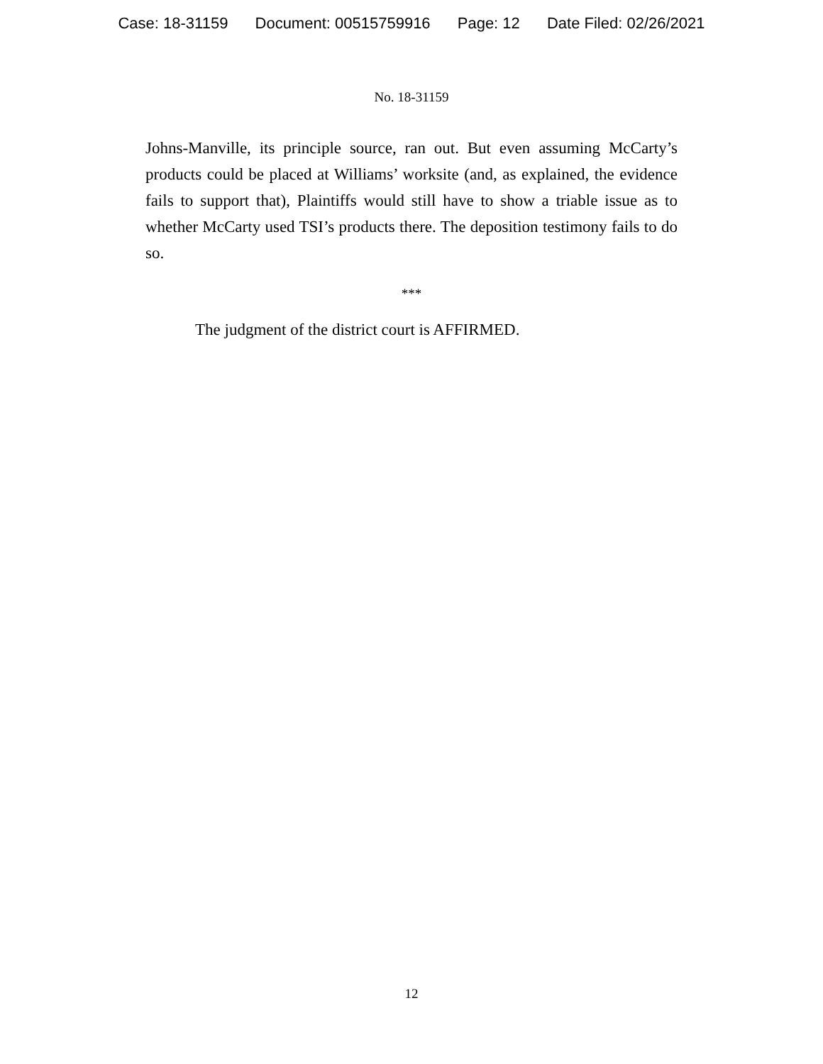Case: 18-31159 Document: 00515759916 Page: 12 Date Filed: 02/26/2021
No. 18-31159
Johns-Manville, its principle source, ran out. But even assuming McCarty’s products could be placed at Williams’ worksite (and, as explained, the evidence fails to support that), Plaintiffs would still have to show a triable issue as to whether McCarty used TSI’s products there. The deposition testimony fails to do so.
***
The judgment of the district court is AFFIRMED.
12